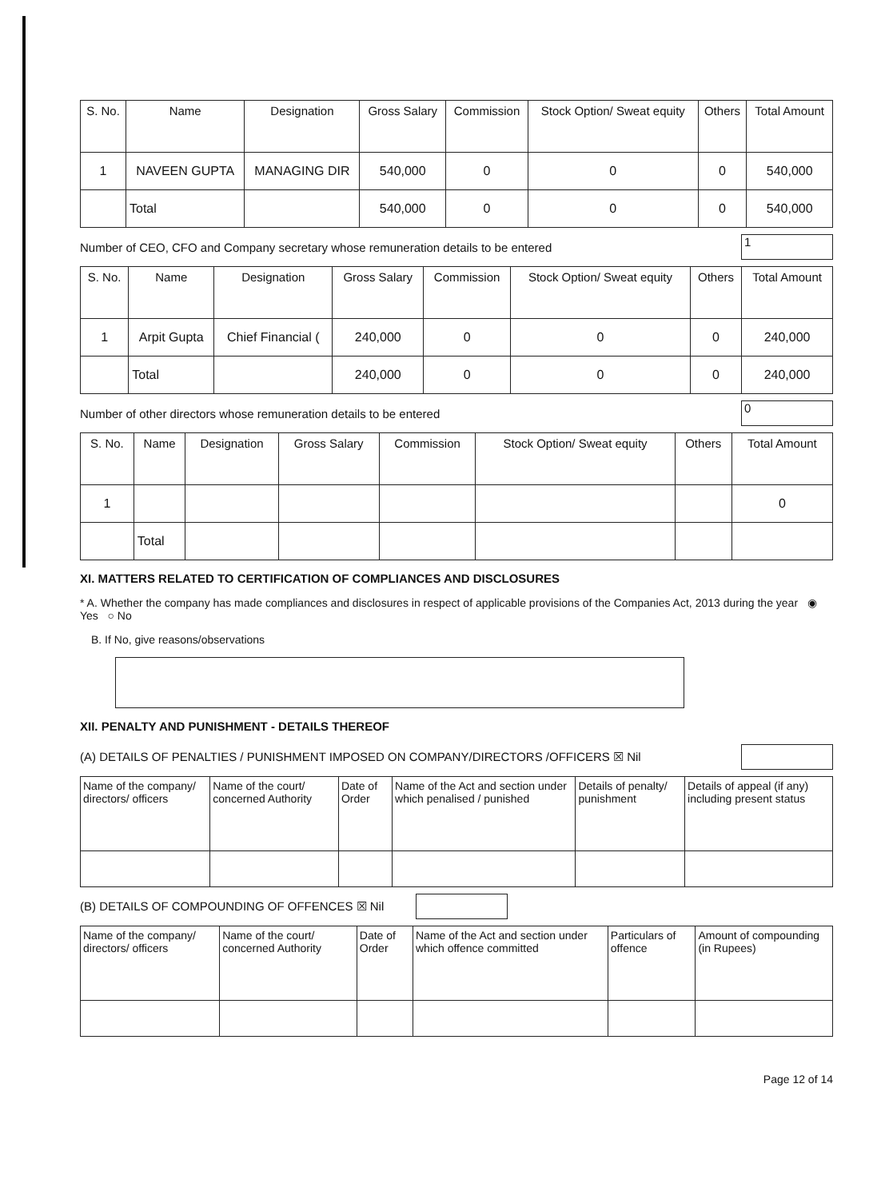| S. No. | Name | Designation | Gross Salary | Commission | Stock Option/ Sweat equity | Others | Total Amount |
| --- | --- | --- | --- | --- | --- | --- | --- |
| 1 | NAVEEN GUPTA | MANAGING DIR | 540,000 | 0 | 0 | 0 | 540,000 |
| | Total | | 540,000 | 0 | 0 | 0 | 540,000 |
Number of CEO, CFO and Company secretary whose remuneration details to be entered 1
| S. No. | Name | Designation | Gross Salary | Commission | Stock Option/ Sweat equity | Others | Total Amount |
| --- | --- | --- | --- | --- | --- | --- | --- |
| 1 | Arpit Gupta | Chief Financial ( | 240,000 | 0 | 0 | 0 | 240,000 |
| | Total | | 240,000 | 0 | 0 | 0 | 240,000 |
Number of other directors whose remuneration details to be entered 0
| S. No. | Name | Designation | Gross Salary | Commission | Stock Option/ Sweat equity | Others | Total Amount |
| --- | --- | --- | --- | --- | --- | --- | --- |
| 1 | | | | | | | 0 |
| | Total | | | | | | |
XI. MATTERS RELATED TO CERTIFICATION OF COMPLIANCES AND DISCLOSURES
* A. Whether the company has made compliances and disclosures in respect of applicable provisions of the Companies Act, 2013 during the year ◉ Yes ○ No
B. If No, give reasons/observations
XII. PENALTY AND PUNISHMENT - DETAILS THEREOF
(A) DETAILS OF PENALTIES / PUNISHMENT IMPOSED ON COMPANY/DIRECTORS /OFFICERS ☒ Nil
| Name of the company/ directors/ officers | Name of the court/ concerned Authority | Date of Order | Name of the Act and section under which penalised / punished | Details of penalty/ punishment | Details of appeal (if any) including present status |
| --- | --- | --- | --- | --- | --- |
(B) DETAILS OF COMPOUNDING OF OFFENCES ☒ Nil
| Name of the company/ directors/ officers | Name of the court/ concerned Authority | Date of Order | Name of the Act and section under which offence committed | Particulars of offence | Amount of compounding (in Rupees) |
| --- | --- | --- | --- | --- | --- |
Page 12 of 14